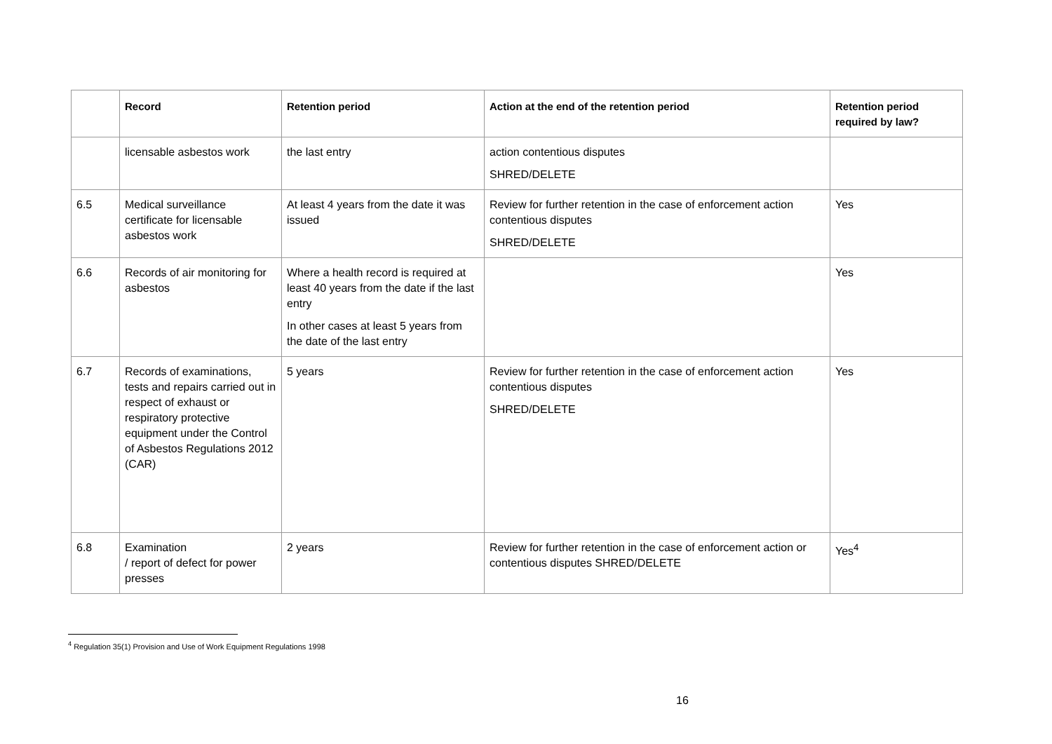| | Record | Retention period | Action at the end of the retention period | Retention period required by law? |
| --- | --- | --- | --- | --- |
| | licensable asbestos work | the last entry | action contentious disputes SHRED/DELETE | |
| 6.5 | Medical surveillance certificate for licensable asbestos work | At least 4 years from the date it was issued | Review for further retention in the case of enforcement action contentious disputes SHRED/DELETE | Yes |
| 6.6 | Records of air monitoring for asbestos | Where a health record is required at least 40 years from the date if the last entry In other cases at least 5 years from the date of the last entry | | Yes |
| 6.7 | Records of examinations, tests and repairs carried out in respect of exhaust or respiratory protective equipment under the Control of Asbestos Regulations 2012 (CAR) | 5 years | Review for further retention in the case of enforcement action contentious disputes SHRED/DELETE | Yes |
| 6.8 | Examination / report of defect for power presses | 2 years | Review for further retention in the case of enforcement action or contentious disputes SHRED/DELETE | Yes<sup>4</sup> |
<sup>4</sup> Regulation 35(1) Provision and Use of Work Equipment Regulations 1998
16